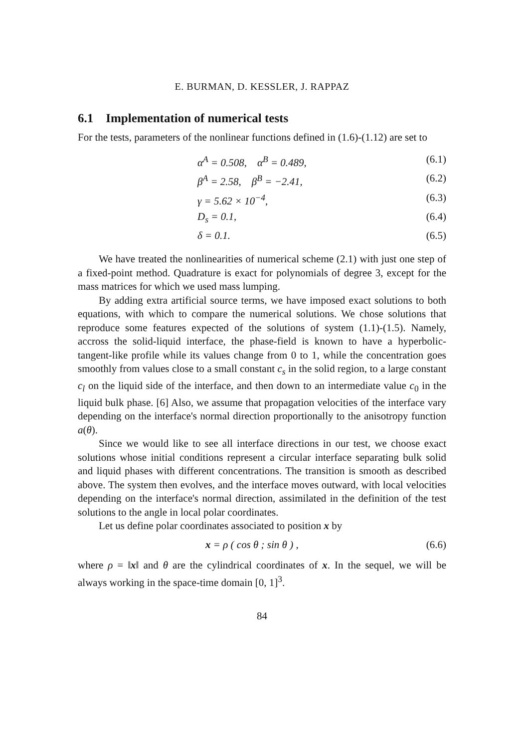E. BURMAN, D. KESSLER, J. RAPPAZ
6.1 Implementation of numerical tests
For the tests, parameters of the nonlinear functions defined in (1.6)-(1.12) are set to
α<sup>A</sup> = 0.508, α<sup>B</sup> = 0.489, (6.1)
β<sup>A</sup> = 2.58, β<sup>B</sup> = −2.41, (6.2)
γ = 5.62 × 10<sup>−4</sup>, (6.3)
D<sub>s</sub> = 0.1, (6.4)
δ = 0.1. (6.5)
We have treated the nonlinearities of numerical scheme (2.1) with just one step of a fixed-point method. Quadrature is exact for polynomials of degree 3, except for the mass matrices for which we used mass lumping.
By adding extra artificial source terms, we have imposed exact solutions to both equations, with which to compare the numerical solutions. We chose solutions that reproduce some features expected of the solutions of system (1.1)-(1.5). Namely, accross the solid-liquid interface, the phase-field is known to have a hyperbolic-tangent-like profile while its values change from 0 to 1, while the concentration goes smoothly from values close to a small constant c<sub>s</sub> in the solid region, to a large constant c<sub>l</sub> on the liquid side of the interface, and then down to an intermediate value c<sub>0</sub> in the liquid bulk phase. [6] Also, we assume that propagation velocities of the interface vary depending on the interface's normal direction proportionally to the anisotropy function a(θ).
Since we would like to see all interface directions in our test, we choose exact solutions whose initial conditions represent a circular interface separating bulk solid and liquid phases with different concentrations. The transition is smooth as described above. The system then evolves, and the interface moves outward, with local velocities depending on the interface's normal direction, assimilated in the definition of the test solutions to the angle in local polar coordinates.
Let us define polar coordinates associated to position x by
x = ρ ( cos θ ; sin θ ) , (6.6)
where ρ = ‖x‖ and θ are the cylindrical coordinates of x. In the sequel, we will be always working in the space-time domain [0, 1]<sup>3</sup>.
84